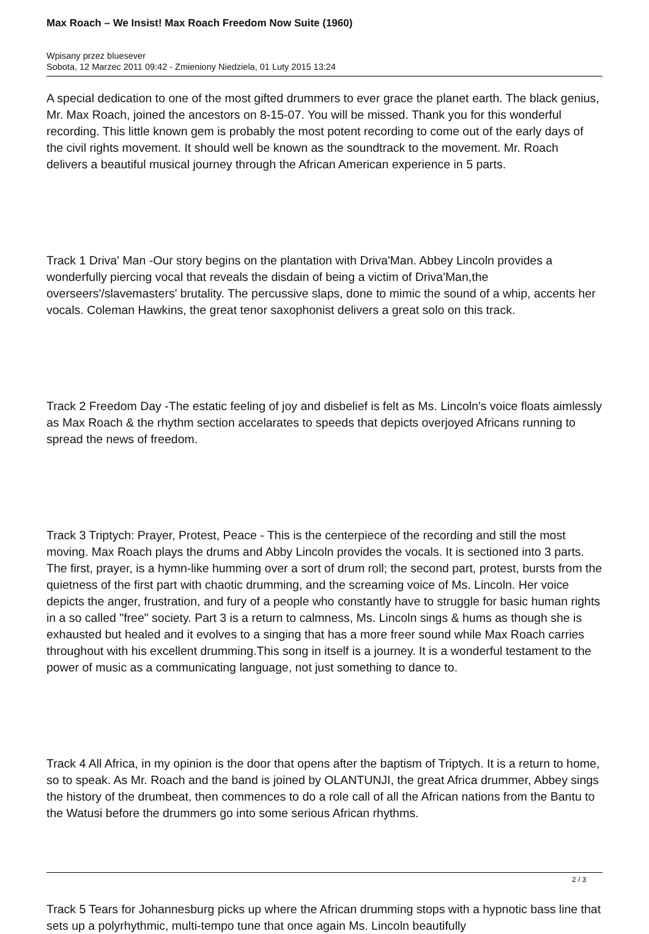Max Roach – We Insist! Max Roach Freedom Now Suite (1960)
Wpisany przez bluesever
Sobota, 12 Marzec 2011 09:42 - Zmieniony Niedziela, 01 Luty 2015 13:24
A special dedication to one of the most gifted drummers to ever grace the planet earth. The black genius, Mr. Max Roach, joined the ancestors on 8-15-07. You will be missed. Thank you for this wonderful recording. This little known gem is probably the most potent recording to come out of the early days of the civil rights movement. It should well be known as the soundtrack to the movement. Mr. Roach delivers a beautiful musical journey through the African American experience in 5 parts.
Track 1 Driva' Man -Our story begins on the plantation with Driva'Man. Abbey Lincoln provides a wonderfully piercing vocal that reveals the disdain of being a victim of Driva'Man,the overseers'/slavemasters' brutality. The percussive slaps, done to mimic the sound of a whip, accents her vocals. Coleman Hawkins, the great tenor saxophonist delivers a great solo on this track.
Track 2 Freedom Day -The estatic feeling of joy and disbelief is felt as Ms. Lincoln's voice floats aimlessly as Max Roach & the rhythm section accelarates to speeds that depicts overjoyed Africans running to spread the news of freedom.
Track 3 Triptych: Prayer, Protest, Peace - This is the centerpiece of the recording and still the most moving. Max Roach plays the drums and Abby Lincoln provides the vocals. It is sectioned into 3 parts. The first, prayer, is a hymn-like humming over a sort of drum roll; the second part, protest, bursts from the quietness of the first part with chaotic drumming, and the screaming voice of Ms. Lincoln. Her voice depicts the anger, frustration, and fury of a people who constantly have to struggle for basic human rights in a so called "free" society. Part 3 is a return to calmness, Ms. Lincoln sings & hums as though she is exhausted but healed and it evolves to a singing that has a more freer sound while Max Roach carries throughout with his excellent drumming.This song in itself is a journey. It is a wonderful testament to the power of music as a communicating language, not just something to dance to.
Track 4 All Africa, in my opinion is the door that opens after the baptism of Triptych. It is a return to home, so to speak. As Mr. Roach and the band is joined by OLANTUNJI, the great Africa drummer, Abbey sings the history of the drumbeat, then commences to do a role call of all the African nations from the Bantu to the Watusi before the drummers go into some serious African rhythms.
Track 5 Tears for Johannesburg picks up where the African drumming stops with a hypnotic bass line that sets up a polyrhythmic, multi-tempo tune that once again Ms. Lincoln beautifully
2 / 3